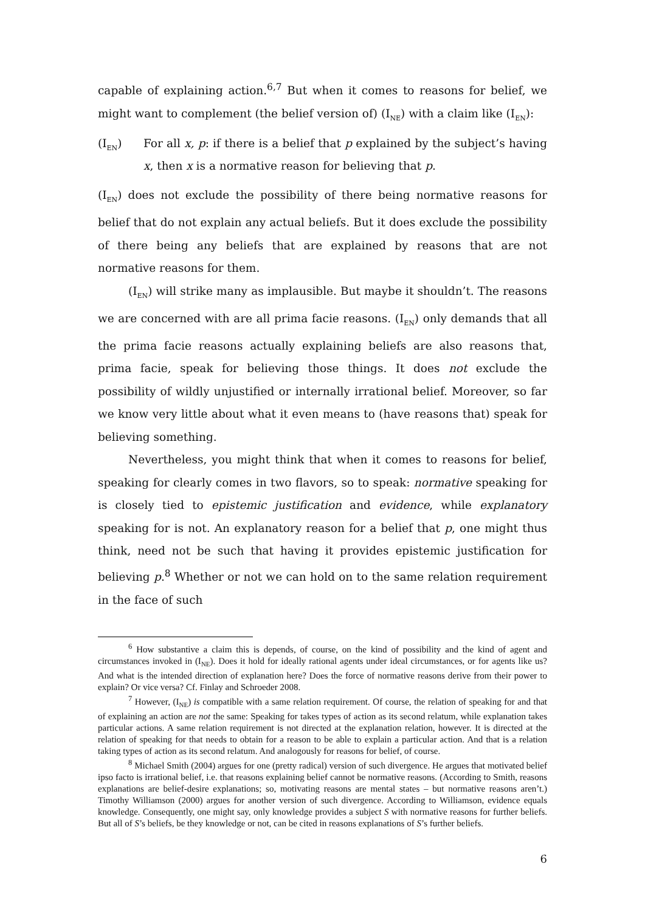capable of explaining action.<sup>6,7</sup> But when it comes to reasons for belief, we might want to complement (the belief version of) (I<sub>NE</sub>) with a claim like (I<sub>EN</sub>):
(I<sub>EN</sub>) For all x, p: if there is a belief that p explained by the subject’s having x, then x is a normative reason for believing that p.
(I<sub>EN</sub>) does not exclude the possibility of there being normative reasons for belief that do not explain any actual beliefs. But it does exclude the possibility of there being any beliefs that are explained by reasons that are not normative reasons for them.
(I<sub>EN</sub>) will strike many as implausible. But maybe it shouldn’t. The reasons we are concerned with are all prima facie reasons. (I<sub>EN</sub>) only demands that all the prima facie reasons actually explaining beliefs are also reasons that, prima facie, speak for believing those things. It does not exclude the possibility of wildly unjustified or internally irrational belief. Moreover, so far we know very little about what it even means to (have reasons that) speak for believing something.
Nevertheless, you might think that when it comes to reasons for belief, speaking for clearly comes in two flavors, so to speak: normative speaking for is closely tied to epistemic justification and evidence, while explanatory speaking for is not. An explanatory reason for a belief that p, one might thus think, need not be such that having it provides epistemic justification for believing p.<sup>8</sup> Whether or not we can hold on to the same relation requirement in the face of such
<sup>6</sup> How substantive a claim this is depends, of course, on the kind of possibility and the kind of agent and circumstances invoked in (I<sub>NE</sub>). Does it hold for ideally rational agents under ideal circumstances, or for agents like us? And what is the intended direction of explanation here? Does the force of normative reasons derive from their power to explain? Or vice versa? Cf. Finlay and Schroeder 2008.
<sup>7</sup> However, (I<sub>NE</sub>) is compatible with a same relation requirement. Of course, the relation of speaking for and that of explaining an action are not the same: Speaking for takes types of action as its second relatum, while explanation takes particular actions. A same relation requirement is not directed at the explanation relation, however. It is directed at the relation of speaking for that needs to obtain for a reason to be able to explain a particular action. And that is a relation taking types of action as its second relatum. And analogously for reasons for belief, of course.
<sup>8</sup> Michael Smith (2004) argues for one (pretty radical) version of such divergence. He argues that motivated belief ipso facto is irrational belief, i.e. that reasons explaining belief cannot be normative reasons. (According to Smith, reasons explanations are belief-desire explanations; so, motivating reasons are mental states – but normative reasons aren’t.) Timothy Williamson (2000) argues for another version of such divergence. According to Williamson, evidence equals knowledge. Consequently, one might say, only knowledge provides a subject S with normative reasons for further beliefs. But all of S’s beliefs, be they knowledge or not, can be cited in reasons explanations of S’s further beliefs.
6